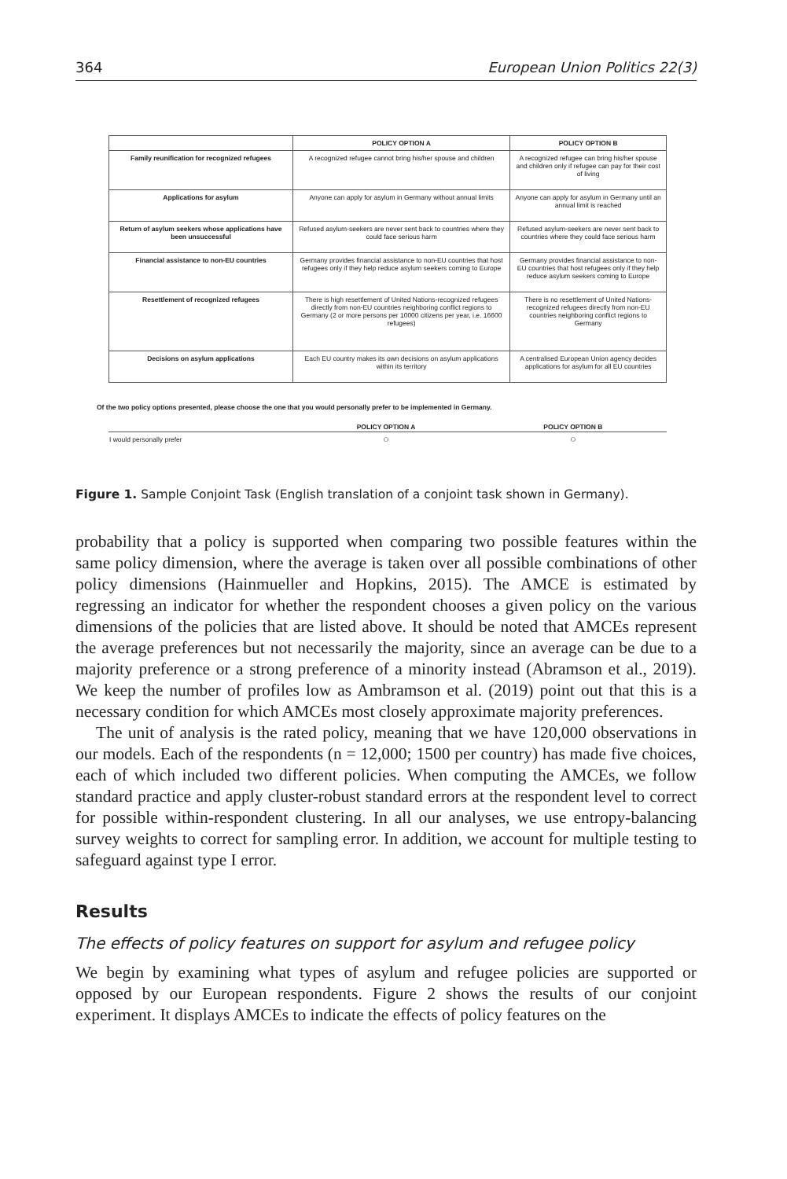364 European Union Politics 22(3)
| | POLICY OPTION A | POLICY OPTION B |
| --- | --- | --- |
| Family reunification for recognized refugees | A recognized refugee cannot bring his/her spouse and children | A recognized refugee can bring his/her spouse and children only if refugee can pay for their cost of living |
| Applications for asylum | Anyone can apply for asylum in Germany without annual limits | Anyone can apply for asylum in Germany until an annual limit is reached |
| Return of asylum seekers whose applications have been unsuccessful | Refused asylum-seekers are never sent back to countries where they could face serious harm | Refused asylum-seekers are never sent back to countries where they could face serious harm |
| Financial assistance to non-EU countries | Germany provides financial assistance to non-EU countries that host refugees only if they help reduce asylum seekers coming to Europe | Germany provides financial assistance to non-EU countries that host refugees only if they help reduce asylum seekers coming to Europe |
| Resettlement of recognized refugees | There is high resettlement of United Nations-recognized refugees directly from non-EU countries neighboring conflict regions to Germany (2 or more persons per 10000 citizens per year, i.e. 16600 refugees) | There is no resettlement of United Nations-recognized refugees directly from non-EU countries neighboring conflict regions to Germany |
| Decisions on asylum applications | Each EU country makes its own decisions on asylum applications within its territory | A centralised European Union agency decides applications for asylum for all EU countries |
Of the two policy options presented, please choose the one that you would personally prefer to be implemented in Germany.
| | POLICY OPTION A | POLICY OPTION B |
| --- | --- | --- |
| I would personally prefer | ○ | ○ |
Figure 1. Sample Conjoint Task (English translation of a conjoint task shown in Germany).
probability that a policy is supported when comparing two possible features within the same policy dimension, where the average is taken over all possible combinations of other policy dimensions (Hainmueller and Hopkins, 2015). The AMCE is estimated by regressing an indicator for whether the respondent chooses a given policy on the various dimensions of the policies that are listed above. It should be noted that AMCEs represent the average preferences but not necessarily the majority, since an average can be due to a majority preference or a strong preference of a minority instead (Abramson et al., 2019). We keep the number of profiles low as Ambramson et al. (2019) point out that this is a necessary condition for which AMCEs most closely approximate majority preferences.
The unit of analysis is the rated policy, meaning that we have 120,000 observations in our models. Each of the respondents (n = 12,000; 1500 per country) has made five choices, each of which included two different policies. When computing the AMCEs, we follow standard practice and apply cluster-robust standard errors at the respondent level to correct for possible within-respondent clustering. In all our analyses, we use entropy-balancing survey weights to correct for sampling error. In addition, we account for multiple testing to safeguard against type I error.
Results
The effects of policy features on support for asylum and refugee policy
We begin by examining what types of asylum and refugee policies are supported or opposed by our European respondents. Figure 2 shows the results of our conjoint experiment. It displays AMCEs to indicate the effects of policy features on the